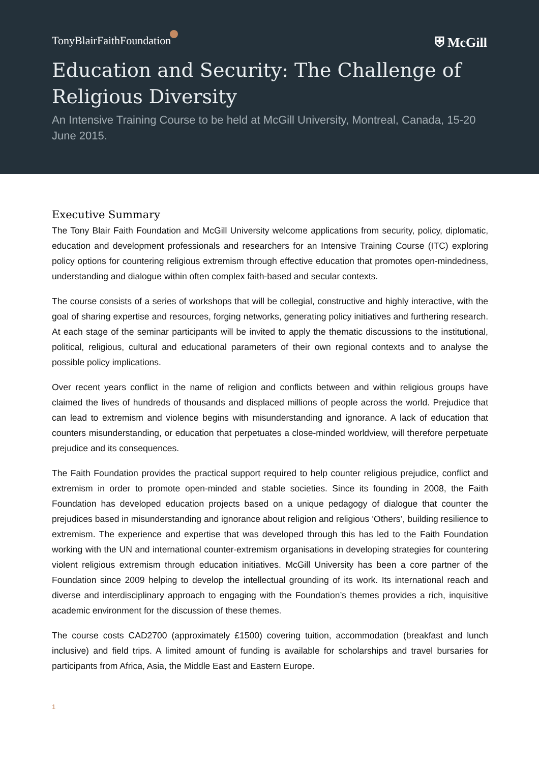TonyBlairFaithFoundation ⛨ McGill
Education and Security: The Challenge of Religious Diversity
An Intensive Training Course to be held at McGill University, Montreal, Canada, 15-20 June 2015.
Executive Summary
The Tony Blair Faith Foundation and McGill University welcome applications from security, policy, diplomatic, education and development professionals and researchers for an Intensive Training Course (ITC) exploring policy options for countering religious extremism through effective education that promotes open-mindedness, understanding and dialogue within often complex faith-based and secular contexts.
The course consists of a series of workshops that will be collegial, constructive and highly interactive, with the goal of sharing expertise and resources, forging networks, generating policy initiatives and furthering research. At each stage of the seminar participants will be invited to apply the thematic discussions to the institutional, political, religious, cultural and educational parameters of their own regional contexts and to analyse the possible policy implications.
Over recent years conflict in the name of religion and conflicts between and within religious groups have claimed the lives of hundreds of thousands and displaced millions of people across the world. Prejudice that can lead to extremism and violence begins with misunderstanding and ignorance. A lack of education that counters misunderstanding, or education that perpetuates a close-minded worldview, will therefore perpetuate prejudice and its consequences.
The Faith Foundation provides the practical support required to help counter religious prejudice, conflict and extremism in order to promote open-minded and stable societies. Since its founding in 2008, the Faith Foundation has developed education projects based on a unique pedagogy of dialogue that counter the prejudices based in misunderstanding and ignorance about religion and religious ‘Others’, building resilience to extremism. The experience and expertise that was developed through this has led to the Faith Foundation working with the UN and international counter-extremism organisations in developing strategies for countering violent religious extremism through education initiatives. McGill University has been a core partner of the Foundation since 2009 helping to develop the intellectual grounding of its work. Its international reach and diverse and interdisciplinary approach to engaging with the Foundation’s themes provides a rich, inquisitive academic environment for the discussion of these themes.
The course costs CAD2700 (approximately £1500) covering tuition, accommodation (breakfast and lunch inclusive) and field trips. A limited amount of funding is available for scholarships and travel bursaries for participants from Africa, Asia, the Middle East and Eastern Europe.
1